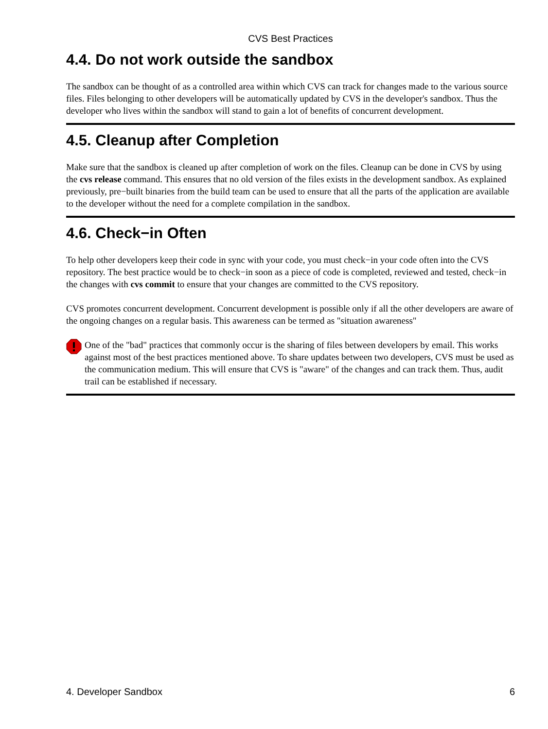CVS Best Practices
4.4. Do not work outside the sandbox
The sandbox can be thought of as a controlled area within which CVS can track for changes made to the various source files. Files belonging to other developers will be automatically updated by CVS in the developer's sandbox. Thus the developer who lives within the sandbox will stand to gain a lot of benefits of concurrent development.
4.5. Cleanup after Completion
Make sure that the sandbox is cleaned up after completion of work on the files. Cleanup can be done in CVS by using the cvs release command. This ensures that no old version of the files exists in the development sandbox. As explained previously, pre−built binaries from the build team can be used to ensure that all the parts of the application are available to the developer without the need for a complete compilation in the sandbox.
4.6. Check−in Often
To help other developers keep their code in sync with your code, you must check−in your code often into the CVS repository. The best practice would be to check−in soon as a piece of code is completed, reviewed and tested, check−in the changes with cvs commit to ensure that your changes are committed to the CVS repository.
CVS promotes concurrent development. Concurrent development is possible only if all the other developers are aware of the ongoing changes on a regular basis. This awareness can be termed as "situation awareness"
One of the "bad" practices that commonly occur is the sharing of files between developers by email. This works against most of the best practices mentioned above. To share updates between two developers, CVS must be used as the communication medium. This will ensure that CVS is "aware" of the changes and can track them. Thus, audit trail can be established if necessary.
4. Developer Sandbox 6